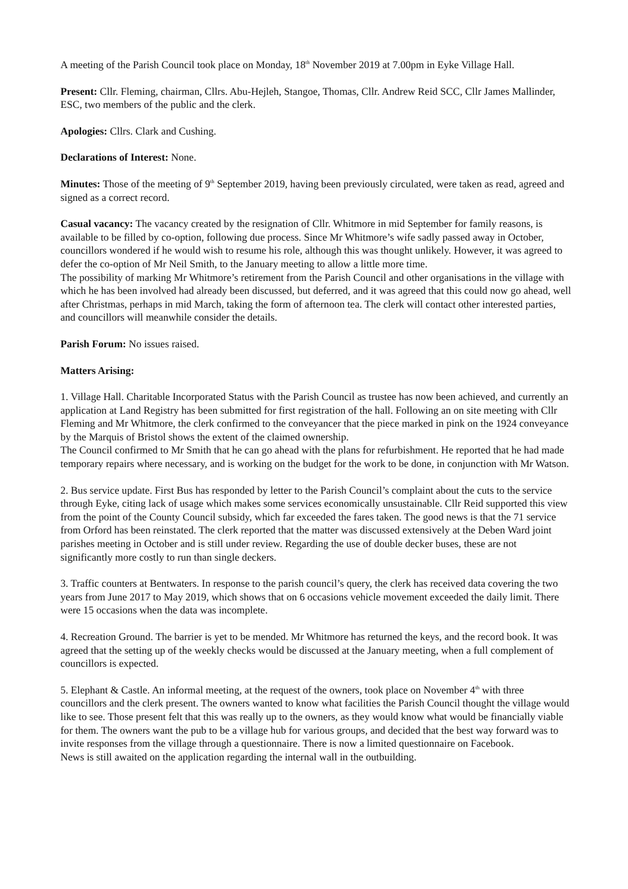A meeting of the Parish Council took place on Monday, 18<sup>th</sup> November 2019 at 7.00pm in Eyke Village Hall.
Present: Cllr. Fleming, chairman, Cllrs. Abu-Hejleh, Stangoe, Thomas, Cllr. Andrew Reid SCC, Cllr James Mallinder, ESC, two members of the public and the clerk.
Apologies: Cllrs. Clark and Cushing.
Declarations of Interest: None.
Minutes: Those of the meeting of 9<sup>th</sup> September 2019, having been previously circulated, were taken as read, agreed and signed as a correct record.
Casual vacancy: The vacancy created by the resignation of Cllr. Whitmore in mid September for family reasons, is available to be filled by co-option, following due process. Since Mr Whitmore’s wife sadly passed away in October, councillors wondered if he would wish to resume his role, although this was thought unlikely. However, it was agreed to defer the co-option of Mr Neil Smith, to the January meeting to allow a little more time.
The possibility of marking Mr Whitmore’s retirement from the Parish Council and other organisations in the village with which he has been involved had already been discussed, but deferred, and it was agreed that this could now go ahead, well after Christmas, perhaps in mid March, taking the form of afternoon tea. The clerk will contact other interested parties, and councillors will meanwhile consider the details.
Parish Forum: No issues raised.
Matters Arising:
1. Village Hall. Charitable Incorporated Status with the Parish Council as trustee has now been achieved, and currently an application at Land Registry has been submitted for first registration of the hall. Following an on site meeting with Cllr Fleming and Mr Whitmore, the clerk confirmed to the conveyancer that the piece marked in pink on the 1924 conveyance by the Marquis of Bristol shows the extent of the claimed ownership.
The Council confirmed to Mr Smith that he can go ahead with the plans for refurbishment. He reported that he had made temporary repairs where necessary, and is working on the budget for the work to be done, in conjunction with Mr Watson.
2. Bus service update. First Bus has responded by letter to the Parish Council’s complaint about the cuts to the service through Eyke, citing lack of usage which makes some services economically unsustainable. Cllr Reid supported this view from the point of the County Council subsidy, which far exceeded the fares taken. The good news is that the 71 service from Orford has been reinstated. The clerk reported that the matter was discussed extensively at the Deben Ward joint parishes meeting in October and is still under review. Regarding the use of double decker buses, these are not significantly more costly to run than single deckers.
3. Traffic counters at Bentwaters. In response to the parish council’s query, the clerk has received data covering the two years from June 2017 to May 2019, which shows that on 6 occasions vehicle movement exceeded the daily limit. There were 15 occasions when the data was incomplete.
4. Recreation Ground. The barrier is yet to be mended. Mr Whitmore has returned the keys, and the record book. It was agreed that the setting up of the weekly checks would be discussed at the January meeting, when a full complement of councillors is expected.
5. Elephant & Castle. An informal meeting, at the request of the owners, took place on November 4<sup>th</sup> with three councillors and the clerk present. The owners wanted to know what facilities the Parish Council thought the village would like to see. Those present felt that this was really up to the owners, as they would know what would be financially viable for them. The owners want the pub to be a village hub for various groups, and decided that the best way forward was to invite responses from the village through a questionnaire. There is now a limited questionnaire on Facebook.
News is still awaited on the application regarding the internal wall in the outbuilding.